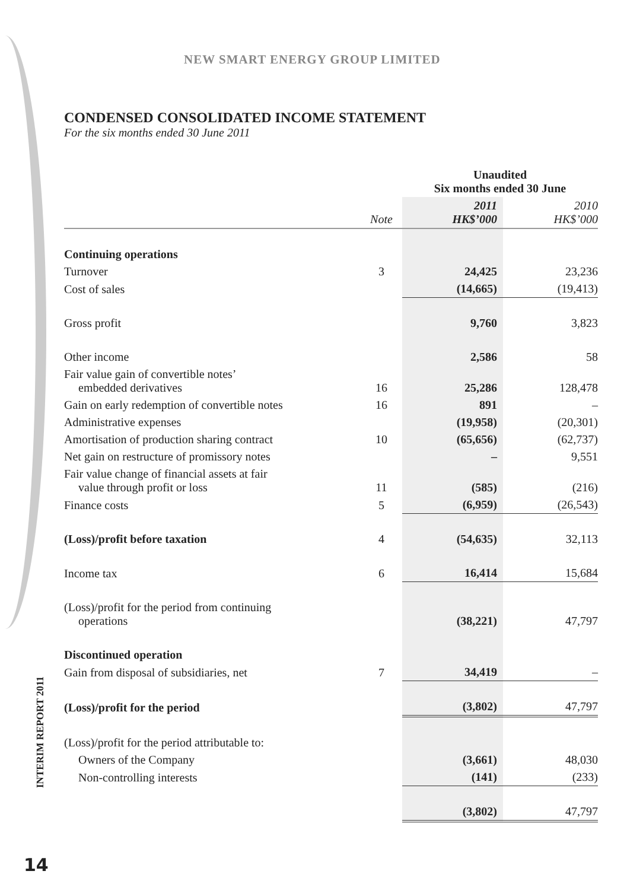NEW SMART ENERGY GROUP LIMITED
INTERIM REPORT 2011
14
CONDENSED CONSOLIDATED INCOME STATEMENT
For the six months ended 30 June 2011
| | | Unaudited Six months ended 30 June | |
| --- | --- | --- | --- |
| | Note | 2011 HK$’000 | 2010 HK$’000 |
| Continuing operations | | | |
| Turnover | 3 | 24,425 | 23,236 |
| Cost of sales | | (14,665) | (19,413) |
| Gross profit | | 9,760 | 3,823 |
| Other income | | 2,586 | 58 |
| Fair value gain of convertible notes’ embedded derivatives | 16 | 25,286 | 128,478 |
| Gain on early redemption of convertible notes | 16 | 891 | – |
| Administrative expenses | | (19,958) | (20,301) |
| Amortisation of production sharing contract | 10 | (65,656) | (62,737) |
| Net gain on restructure of promissory notes | | – | 9,551 |
| Fair value change of financial assets at fair value through profit or loss | 11 | (585) | (216) |
| Finance costs | 5 | (6,959) | (26,543) |
| (Loss)/profit before taxation | 4 | (54,635) | 32,113 |
| Income tax | 6 | 16,414 | 15,684 |
| (Loss)/profit for the period from continuing operations | | (38,221) | 47,797 |
| Discontinued operation | | | |
| Gain from disposal of subsidiaries, net | 7 | 34,419 | – |
| (Loss)/profit for the period | | (3,802) | 47,797 |
| (Loss)/profit for the period attributable to: | | | |
| Owners of the Company | | (3,661) | 48,030 |
| Non-controlling interests | | (141) | (233) |
| | | (3,802) | 47,797 |